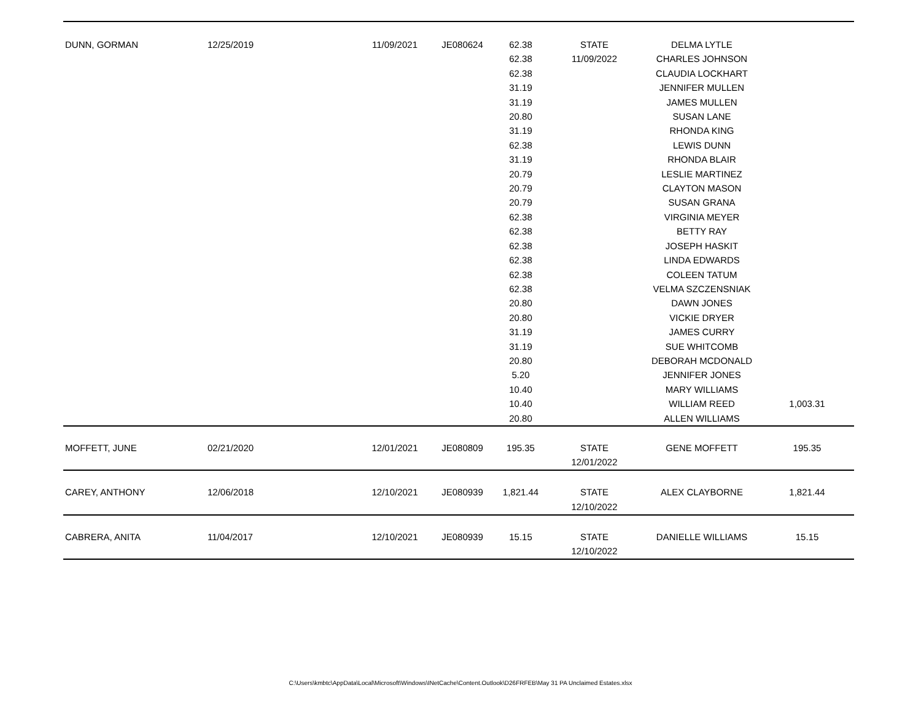| DUNN, GORMAN | 12/25/2019 | 11/09/2021 | JE080624 | 62.38 62.38 62.38 31.19 31.19 20.80 31.19 62.38 31.19 20.79 20.79 20.79 62.38 62.38 62.38 62.38 62.38 62.38 20.80 20.80 31.19 31.19 20.80 5.20 10.40 10.40 20.80 | STATE 11/09/2022 | DELMA LYTLE CHARLES JOHNSON CLAUDIA LOCKHART JENNIFER MULLEN JAMES MULLEN SUSAN LANE RHONDA KING LEWIS DUNN RHONDA BLAIR LESLIE MARTINEZ CLAYTON MASON SUSAN GRANA VIRGINIA MEYER BETTY RAY JOSEPH HASKIT LINDA EDWARDS COLEEN TATUM VELMA SZCZENSNIAK DAWN JONES VICKIE DRYER JAMES CURRY SUE WHITCOMB DEBORAH MCDONALD JENNIFER JONES MARY WILLIAMS WILLIAM REED ALLEN WILLIAMS | 1,003.31 |
| MOFFETT, JUNE | 02/21/2020 | 12/01/2021 | JE080809 | 195.35 | STATE 12/01/2022 | GENE MOFFETT | 195.35 |
| CAREY, ANTHONY | 12/06/2018 | 12/10/2021 | JE080939 | 1,821.44 | STATE 12/10/2022 | ALEX CLAYBORNE | 1,821.44 |
| CABRERA, ANITA | 11/04/2017 | 12/10/2021 | JE080939 | 15.15 | STATE 12/10/2022 | DANIELLE WILLIAMS | 15.15 |
C:\Users\kmbtc\AppData\Local\Microsoft\Windows\INetCache\Content.Outlook\D26FRFEB\May 31 PA Unclaimed Estates.xlsx